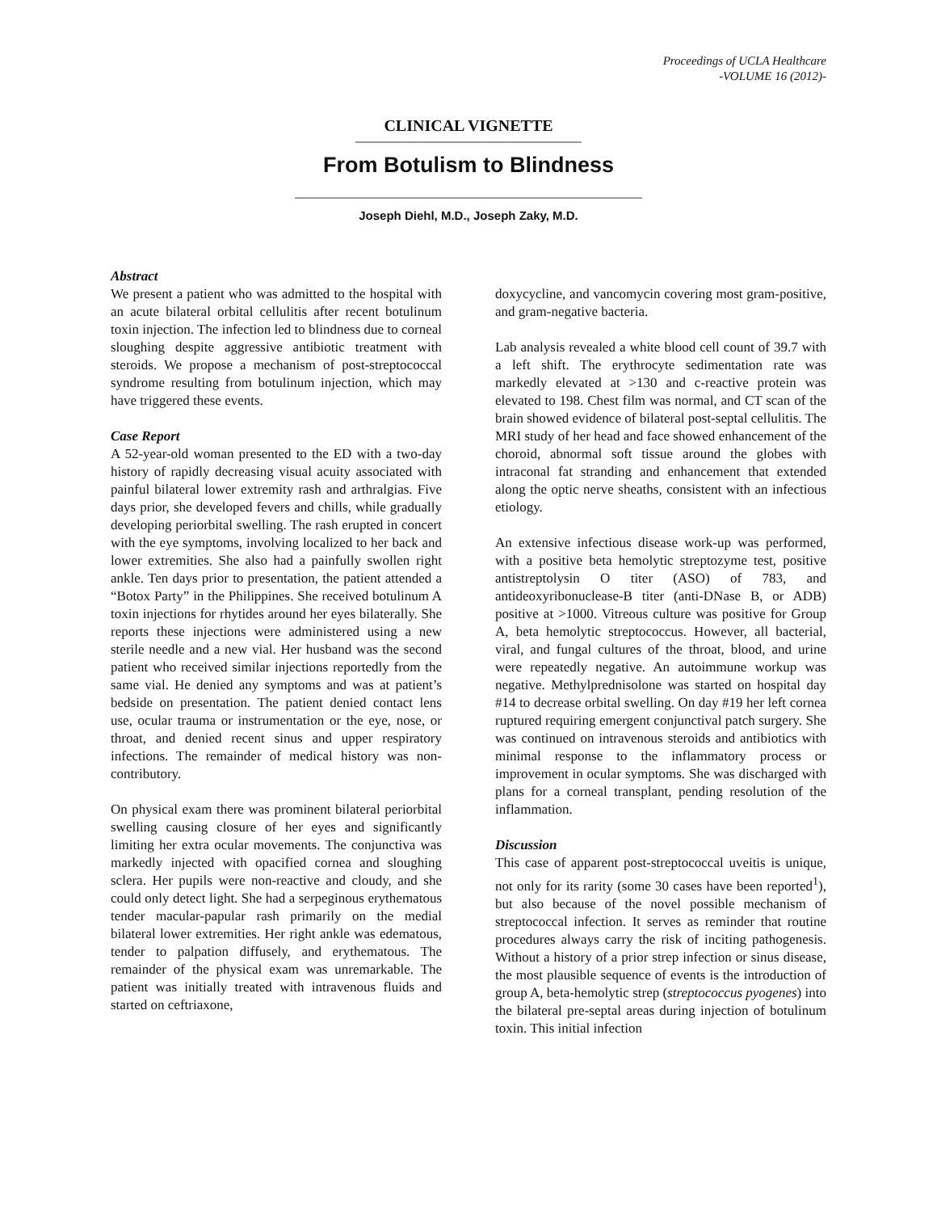Proceedings of UCLA Healthcare
-VOLUME 16 (2012)-
CLINICAL VIGNETTE
From Botulism to Blindness
Joseph Diehl, M.D., Joseph Zaky, M.D.
Abstract
We present a patient who was admitted to the hospital with an acute bilateral orbital cellulitis after recent botulinum toxin injection. The infection led to blindness due to corneal sloughing despite aggressive antibiotic treatment with steroids. We propose a mechanism of post-streptococcal syndrome resulting from botulinum injection, which may have triggered these events.
Case Report
A 52-year-old woman presented to the ED with a two-day history of rapidly decreasing visual acuity associated with painful bilateral lower extremity rash and arthralgias. Five days prior, she developed fevers and chills, while gradually developing periorbital swelling. The rash erupted in concert with the eye symptoms, involving localized to her back and lower extremities. She also had a painfully swollen right ankle. Ten days prior to presentation, the patient attended a “Botox Party” in the Philippines. She received botulinum A toxin injections for rhytides around her eyes bilaterally. She reports these injections were administered using a new sterile needle and a new vial. Her husband was the second patient who received similar injections reportedly from the same vial. He denied any symptoms and was at patient’s bedside on presentation. The patient denied contact lens use, ocular trauma or instrumentation or the eye, nose, or throat, and denied recent sinus and upper respiratory infections. The remainder of medical history was non-contributory.
On physical exam there was prominent bilateral periorbital swelling causing closure of her eyes and significantly limiting her extra ocular movements. The conjunctiva was markedly injected with opacified cornea and sloughing sclera. Her pupils were non-reactive and cloudy, and she could only detect light. She had a serpeginous erythematous tender macular-papular rash primarily on the medial bilateral lower extremities. Her right ankle was edematous, tender to palpation diffusely, and erythematous. The remainder of the physical exam was unremarkable. The patient was initially treated with intravenous fluids and started on ceftriaxone,
doxycycline, and vancomycin covering most gram-positive, and gram-negative bacteria.
Lab analysis revealed a white blood cell count of 39.7 with a left shift. The erythrocyte sedimentation rate was markedly elevated at >130 and c-reactive protein was elevated to 198. Chest film was normal, and CT scan of the brain showed evidence of bilateral post-septal cellulitis. The MRI study of her head and face showed enhancement of the choroid, abnormal soft tissue around the globes with intraconal fat stranding and enhancement that extended along the optic nerve sheaths, consistent with an infectious etiology.
An extensive infectious disease work-up was performed, with a positive beta hemolytic streptozyme test, positive antistreptolysin O titer (ASO) of 783, and antideoxyribonuclease-B titer (anti-DNase B, or ADB) positive at >1000. Vitreous culture was positive for Group A, beta hemolytic streptococcus. However, all bacterial, viral, and fungal cultures of the throat, blood, and urine were repeatedly negative. An autoimmune workup was negative. Methylprednisolone was started on hospital day #14 to decrease orbital swelling. On day #19 her left cornea ruptured requiring emergent conjunctival patch surgery. She was continued on intravenous steroids and antibiotics with minimal response to the inflammatory process or improvement in ocular symptoms. She was discharged with plans for a corneal transplant, pending resolution of the inflammation.
Discussion
This case of apparent post-streptococcal uveitis is unique, not only for its rarity (some 30 cases have been reported<sup>1</sup>), but also because of the novel possible mechanism of streptococcal infection. It serves as reminder that routine procedures always carry the risk of inciting pathogenesis. Without a history of a prior strep infection or sinus disease, the most plausible sequence of events is the introduction of group A, beta-hemolytic strep (streptococcus pyogenes) into the bilateral pre-septal areas during injection of botulinum toxin. This initial infection